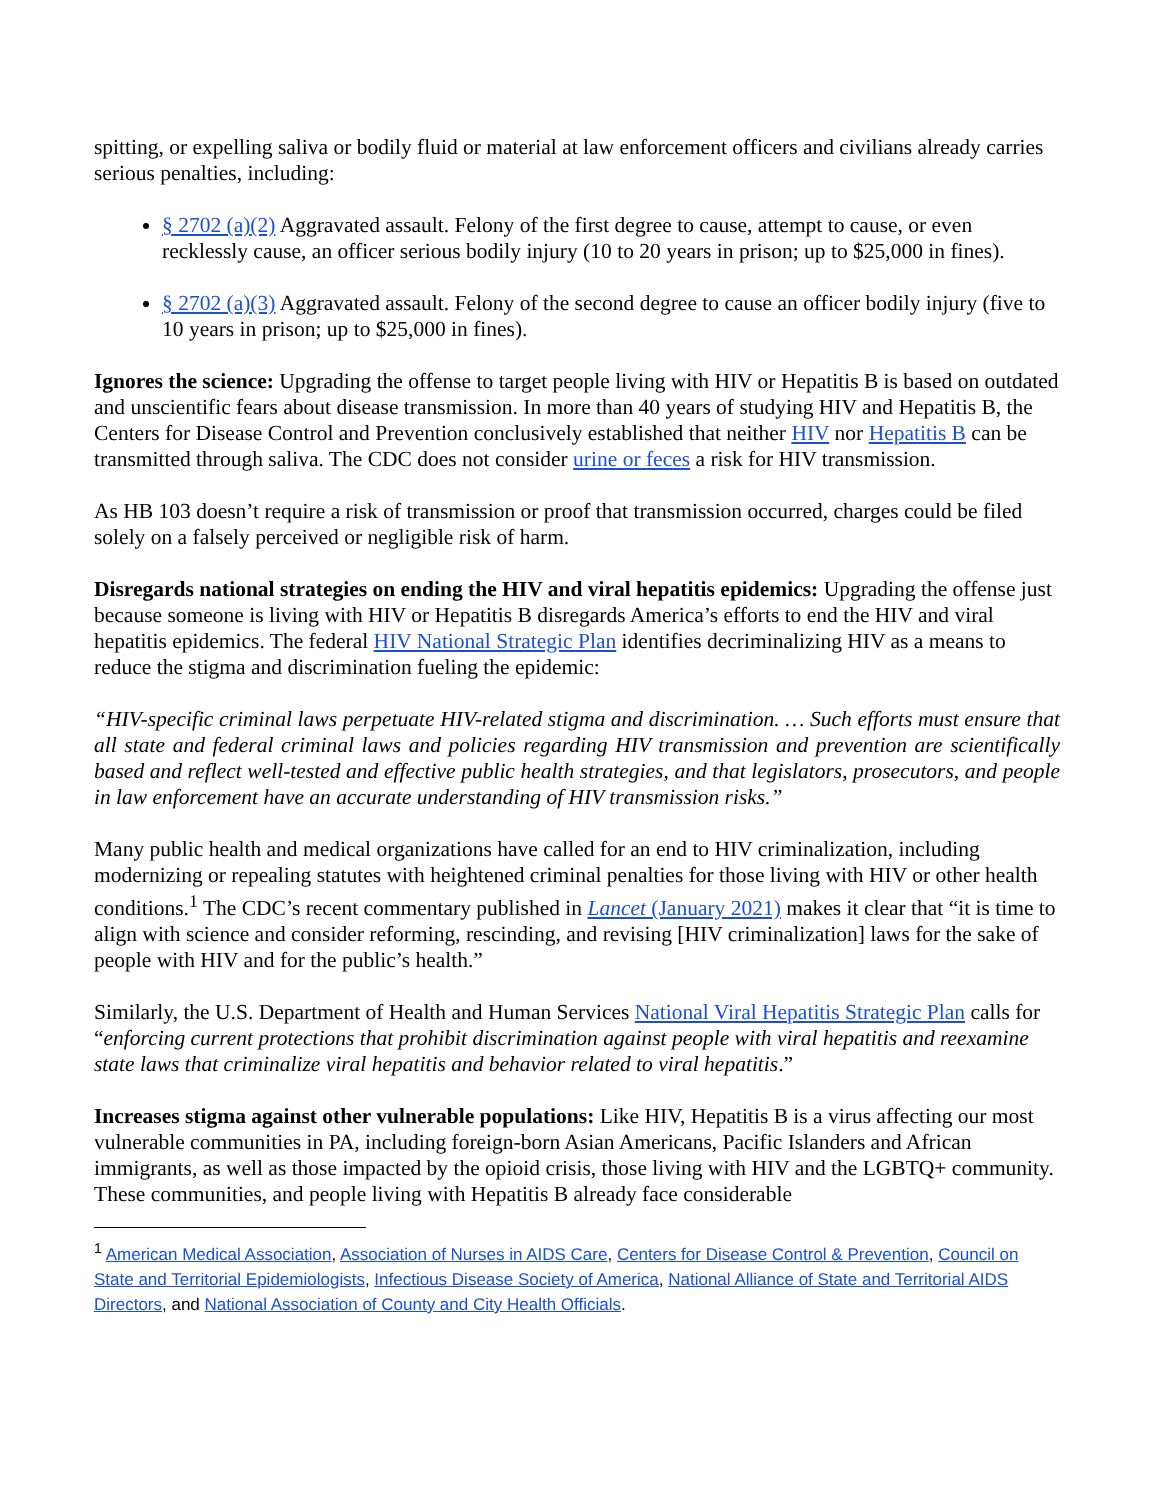spitting, or expelling saliva or bodily fluid or material at law enforcement officers and civilians already carries serious penalties, including:
§ 2702 (a)(2) Aggravated assault. Felony of the first degree to cause, attempt to cause, or even recklessly cause, an officer serious bodily injury (10 to 20 years in prison; up to $25,000 in fines).
§ 2702 (a)(3) Aggravated assault. Felony of the second degree to cause an officer bodily injury (five to 10 years in prison; up to $25,000 in fines).
Ignores the science: Upgrading the offense to target people living with HIV or Hepatitis B is based on outdated and unscientific fears about disease transmission. In more than 40 years of studying HIV and Hepatitis B, the Centers for Disease Control and Prevention conclusively established that neither HIV nor Hepatitis B can be transmitted through saliva. The CDC does not consider urine or feces a risk for HIV transmission.
As HB 103 doesn’t require a risk of transmission or proof that transmission occurred, charges could be filed solely on a falsely perceived or negligible risk of harm.
Disregards national strategies on ending the HIV and viral hepatitis epidemics: Upgrading the offense just because someone is living with HIV or Hepatitis B disregards America’s efforts to end the HIV and viral hepatitis epidemics. The federal HIV National Strategic Plan identifies decriminalizing HIV as a means to reduce the stigma and discrimination fueling the epidemic:
“HIV-specific criminal laws perpetuate HIV-related stigma and discrimination. … Such efforts must ensure that all state and federal criminal laws and policies regarding HIV transmission and prevention are scientifically based and reflect well-tested and effective public health strategies, and that legislators, prosecutors, and people in law enforcement have an accurate understanding of HIV transmission risks.”
Many public health and medical organizations have called for an end to HIV criminalization, including modernizing or repealing statutes with heightened criminal penalties for those living with HIV or other health conditions.<sup>1</sup> The CDC’s recent commentary published in Lancet (January 2021) makes it clear that “it is time to align with science and consider reforming, rescinding, and revising [HIV criminalization] laws for the sake of people with HIV and for the public’s health.”
Similarly, the U.S. Department of Health and Human Services National Viral Hepatitis Strategic Plan calls for “enforcing current protections that prohibit discrimination against people with viral hepatitis and reexamine state laws that criminalize viral hepatitis and behavior related to viral hepatitis.”
Increases stigma against other vulnerable populations: Like HIV, Hepatitis B is a virus affecting our most vulnerable communities in PA, including foreign-born Asian Americans, Pacific Islanders and African immigrants, as well as those impacted by the opioid crisis, those living with HIV and the LGBTQ+ community. These communities, and people living with Hepatitis B already face considerable
<sup>1</sup> American Medical Association, Association of Nurses in AIDS Care, Centers for Disease Control & Prevention, Council on State and Territorial Epidemiologists, Infectious Disease Society of America, National Alliance of State and Territorial AIDS Directors, and National Association of County and City Health Officials.